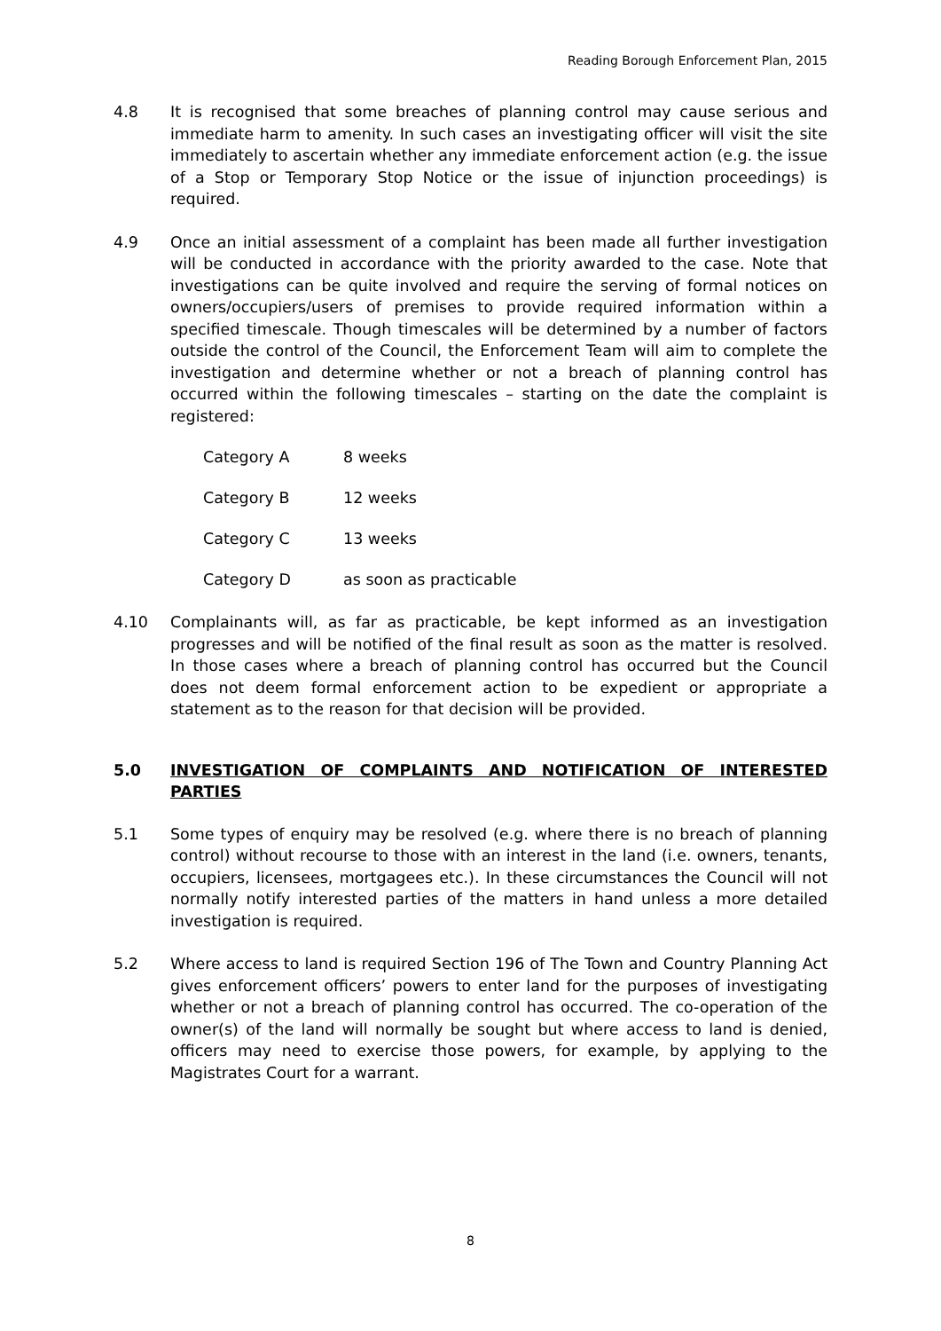Reading Borough Enforcement Plan, 2015
4.8 It is recognised that some breaches of planning control may cause serious and immediate harm to amenity. In such cases an investigating officer will visit the site immediately to ascertain whether any immediate enforcement action (e.g. the issue of a Stop or Temporary Stop Notice or the issue of injunction proceedings) is required.
4.9 Once an initial assessment of a complaint has been made all further investigation will be conducted in accordance with the priority awarded to the case. Note that investigations can be quite involved and require the serving of formal notices on owners/occupiers/users of premises to provide required information within a specified timescale. Though timescales will be determined by a number of factors outside the control of the Council, the Enforcement Team will aim to complete the investigation and determine whether or not a breach of planning control has occurred within the following timescales – starting on the date the complaint is registered:
Category A 8 weeks
Category B 12 weeks
Category C 13 weeks
Category D as soon as practicable
4.10 Complainants will, as far as practicable, be kept informed as an investigation progresses and will be notified of the final result as soon as the matter is resolved. In those cases where a breach of planning control has occurred but the Council does not deem formal enforcement action to be expedient or appropriate a statement as to the reason for that decision will be provided.
5.0 INVESTIGATION OF COMPLAINTS AND NOTIFICATION OF INTERESTED PARTIES
5.1 Some types of enquiry may be resolved (e.g. where there is no breach of planning control) without recourse to those with an interest in the land (i.e. owners, tenants, occupiers, licensees, mortgagees etc.). In these circumstances the Council will not normally notify interested parties of the matters in hand unless a more detailed investigation is required.
5.2 Where access to land is required Section 196 of The Town and Country Planning Act gives enforcement officers’ powers to enter land for the purposes of investigating whether or not a breach of planning control has occurred. The co-operation of the owner(s) of the land will normally be sought but where access to land is denied, officers may need to exercise those powers, for example, by applying to the Magistrates Court for a warrant.
8